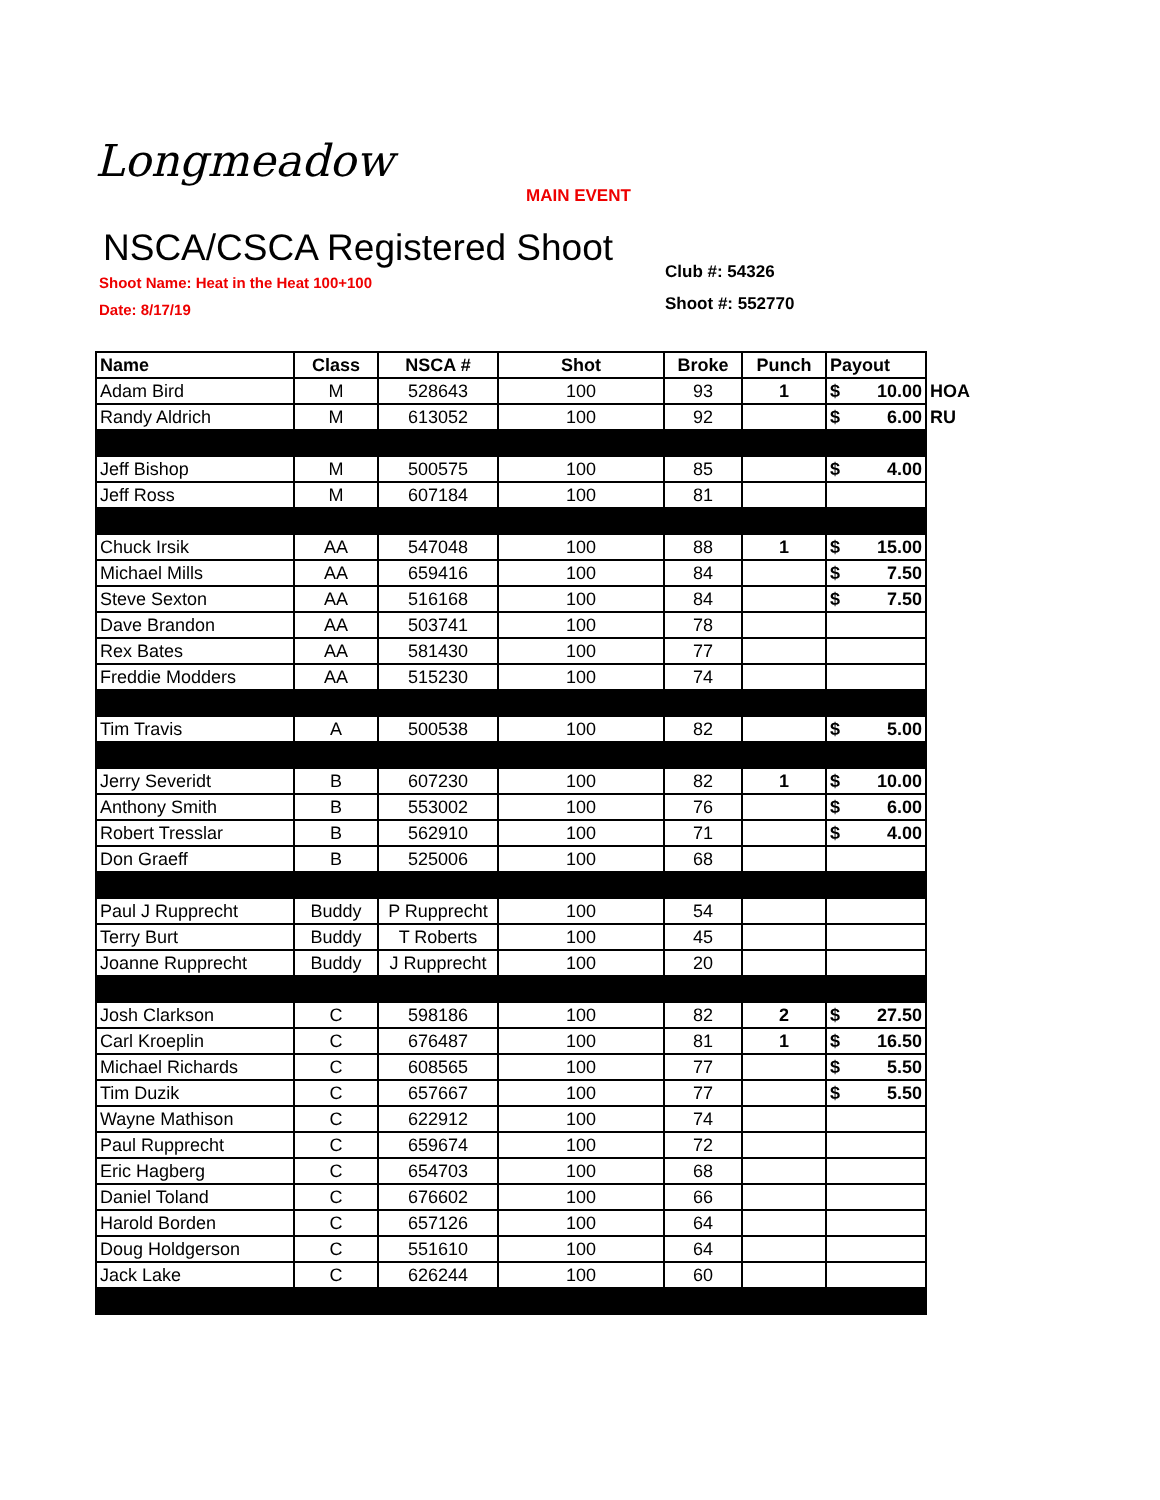Longmeadow
MAIN EVENT
NSCA/CSCA Registered Shoot
Club #: 54326
Shoot #: 552770
Shoot Name: Heat in the Heat 100+100
Date: 8/17/19
| Name | Class | NSCA # | Shot | Broke | Punch | Payout | |
| --- | --- | --- | --- | --- | --- | --- | --- |
| Adam Bird | M | 528643 | 100 | 93 | 1 | $ 10.00 | HOA |
| Randy Aldrich | M | 613052 | 100 | 92 | | $ 6.00 | RU |
| Jeff Bishop | M | 500575 | 100 | 85 | | $ 4.00 | |
| Jeff Ross | M | 607184 | 100 | 81 | | | |
| Chuck Irsik | AA | 547048 | 100 | 88 | 1 | $ 15.00 | |
| Michael Mills | AA | 659416 | 100 | 84 | | $ 7.50 | |
| Steve Sexton | AA | 516168 | 100 | 84 | | $ 7.50 | |
| Dave Brandon | AA | 503741 | 100 | 78 | | | |
| Rex Bates | AA | 581430 | 100 | 77 | | | |
| Freddie Modders | AA | 515230 | 100 | 74 | | | |
| Tim Travis | A | 500538 | 100 | 82 | | $ 5.00 | |
| Jerry Severidt | B | 607230 | 100 | 82 | 1 | $ 10.00 | |
| Anthony Smith | B | 553002 | 100 | 76 | | $ 6.00 | |
| Robert Tresslar | B | 562910 | 100 | 71 | | $ 4.00 | |
| Don Graeff | B | 525006 | 100 | 68 | | | |
| Paul J Rupprecht | Buddy | P Rupprecht | 100 | 54 | | | |
| Terry Burt | Buddy | T Roberts | 100 | 45 | | | |
| Joanne Rupprecht | Buddy | J Rupprecht | 100 | 20 | | | |
| Josh Clarkson | C | 598186 | 100 | 82 | 2 | $ 27.50 | |
| Carl Kroeplin | C | 676487 | 100 | 81 | 1 | $ 16.50 | |
| Michael Richards | C | 608565 | 100 | 77 | | $ 5.50 | |
| Tim Duzik | C | 657667 | 100 | 77 | | $ 5.50 | |
| Wayne Mathison | C | 622912 | 100 | 74 | | | |
| Paul Rupprecht | C | 659674 | 100 | 72 | | | |
| Eric Hagberg | C | 654703 | 100 | 68 | | | |
| Daniel Toland | C | 676602 | 100 | 66 | | | |
| Harold Borden | C | 657126 | 100 | 64 | | | |
| Doug Holdgerson | C | 551610 | 100 | 64 | | | |
| Jack Lake | C | 626244 | 100 | 60 | | | |